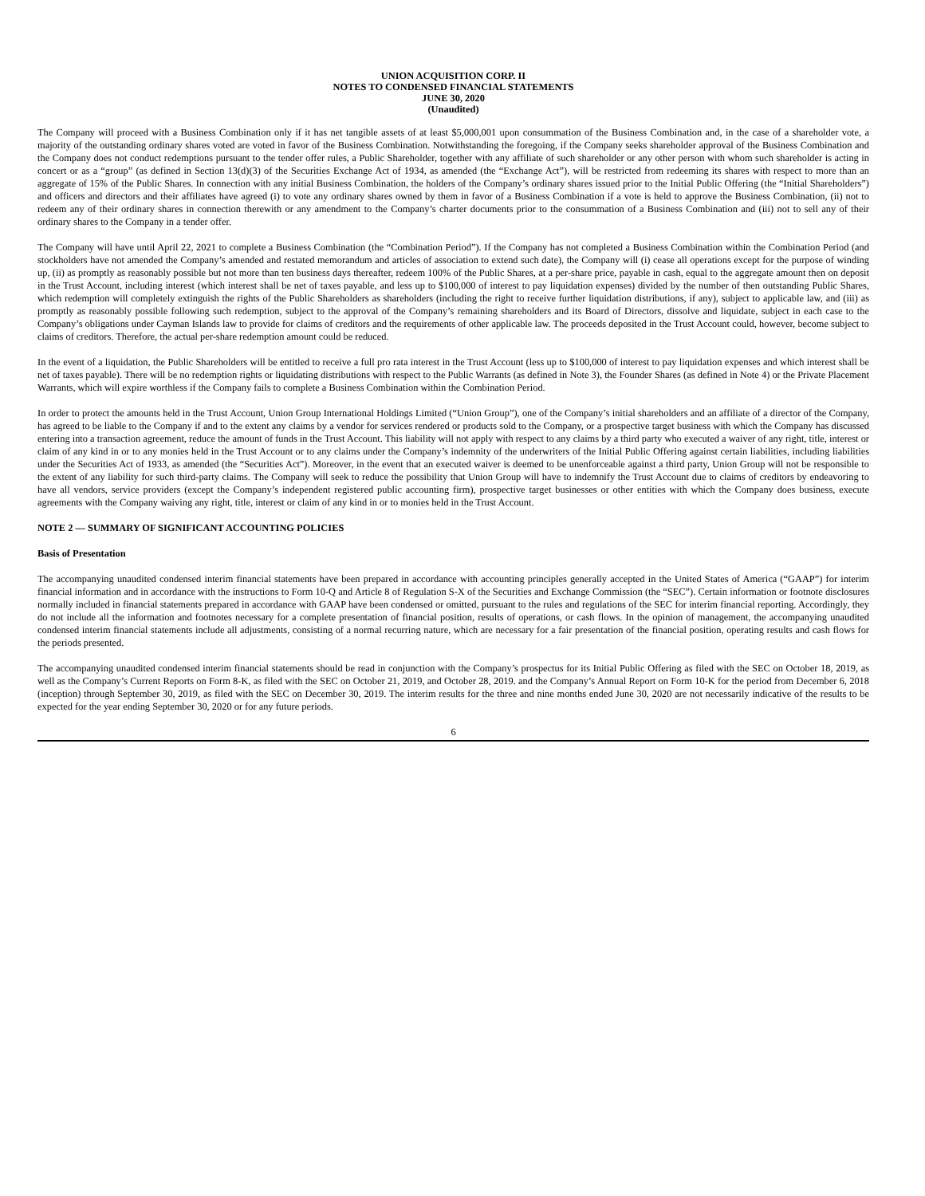UNION ACQUISITION CORP. II
NOTES TO CONDENSED FINANCIAL STATEMENTS
JUNE 30, 2020
(Unaudited)
The Company will proceed with a Business Combination only if it has net tangible assets of at least $5,000,001 upon consummation of the Business Combination and, in the case of a shareholder vote, a majority of the outstanding ordinary shares voted are voted in favor of the Business Combination. Notwithstanding the foregoing, if the Company seeks shareholder approval of the Business Combination and the Company does not conduct redemptions pursuant to the tender offer rules, a Public Shareholder, together with any affiliate of such shareholder or any other person with whom such shareholder is acting in concert or as a “group” (as defined in Section 13(d)(3) of the Securities Exchange Act of 1934, as amended (the “Exchange Act”), will be restricted from redeeming its shares with respect to more than an aggregate of 15% of the Public Shares. In connection with any initial Business Combination, the holders of the Company’s ordinary shares issued prior to the Initial Public Offering (the “Initial Shareholders”) and officers and directors and their affiliates have agreed (i) to vote any ordinary shares owned by them in favor of a Business Combination if a vote is held to approve the Business Combination, (ii) not to redeem any of their ordinary shares in connection therewith or any amendment to the Company’s charter documents prior to the consummation of a Business Combination and (iii) not to sell any of their ordinary shares to the Company in a tender offer.
The Company will have until April 22, 2021 to complete a Business Combination (the “Combination Period”). If the Company has not completed a Business Combination within the Combination Period (and stockholders have not amended the Company’s amended and restated memorandum and articles of association to extend such date), the Company will (i) cease all operations except for the purpose of winding up, (ii) as promptly as reasonably possible but not more than ten business days thereafter, redeem 100% of the Public Shares, at a per-share price, payable in cash, equal to the aggregate amount then on deposit in the Trust Account, including interest (which interest shall be net of taxes payable, and less up to $100,000 of interest to pay liquidation expenses) divided by the number of then outstanding Public Shares, which redemption will completely extinguish the rights of the Public Shareholders as shareholders (including the right to receive further liquidation distributions, if any), subject to applicable law, and (iii) as promptly as reasonably possible following such redemption, subject to the approval of the Company’s remaining shareholders and its Board of Directors, dissolve and liquidate, subject in each case to the Company’s obligations under Cayman Islands law to provide for claims of creditors and the requirements of other applicable law. The proceeds deposited in the Trust Account could, however, become subject to claims of creditors. Therefore, the actual per-share redemption amount could be reduced.
In the event of a liquidation, the Public Shareholders will be entitled to receive a full pro rata interest in the Trust Account (less up to $100,000 of interest to pay liquidation expenses and which interest shall be net of taxes payable). There will be no redemption rights or liquidating distributions with respect to the Public Warrants (as defined in Note 3), the Founder Shares (as defined in Note 4) or the Private Placement Warrants, which will expire worthless if the Company fails to complete a Business Combination within the Combination Period.
In order to protect the amounts held in the Trust Account, Union Group International Holdings Limited (“Union Group”), one of the Company’s initial shareholders and an affiliate of a director of the Company, has agreed to be liable to the Company if and to the extent any claims by a vendor for services rendered or products sold to the Company, or a prospective target business with which the Company has discussed entering into a transaction agreement, reduce the amount of funds in the Trust Account. This liability will not apply with respect to any claims by a third party who executed a waiver of any right, title, interest or claim of any kind in or to any monies held in the Trust Account or to any claims under the Company’s indemnity of the underwriters of the Initial Public Offering against certain liabilities, including liabilities under the Securities Act of 1933, as amended (the “Securities Act”). Moreover, in the event that an executed waiver is deemed to be unenforceable against a third party, Union Group will not be responsible to the extent of any liability for such third-party claims. The Company will seek to reduce the possibility that Union Group will have to indemnify the Trust Account due to claims of creditors by endeavoring to have all vendors, service providers (except the Company’s independent registered public accounting firm), prospective target businesses or other entities with which the Company does business, execute agreements with the Company waiving any right, title, interest or claim of any kind in or to monies held in the Trust Account.
NOTE 2 — SUMMARY OF SIGNIFICANT ACCOUNTING POLICIES
Basis of Presentation
The accompanying unaudited condensed interim financial statements have been prepared in accordance with accounting principles generally accepted in the United States of America (“GAAP”) for interim financial information and in accordance with the instructions to Form 10-Q and Article 8 of Regulation S-X of the Securities and Exchange Commission (the “SEC”). Certain information or footnote disclosures normally included in financial statements prepared in accordance with GAAP have been condensed or omitted, pursuant to the rules and regulations of the SEC for interim financial reporting. Accordingly, they do not include all the information and footnotes necessary for a complete presentation of financial position, results of operations, or cash flows. In the opinion of management, the accompanying unaudited condensed interim financial statements include all adjustments, consisting of a normal recurring nature, which are necessary for a fair presentation of the financial position, operating results and cash flows for the periods presented.
The accompanying unaudited condensed interim financial statements should be read in conjunction with the Company’s prospectus for its Initial Public Offering as filed with the SEC on October 18, 2019, as well as the Company’s Current Reports on Form 8-K, as filed with the SEC on October 21, 2019, and October 28, 2019. and the Company’s Annual Report on Form 10-K for the period from December 6, 2018 (inception) through September 30, 2019, as filed with the SEC on December 30, 2019. The interim results for the three and nine months ended June 30, 2020 are not necessarily indicative of the results to be expected for the year ending September 30, 2020 or for any future periods.
6